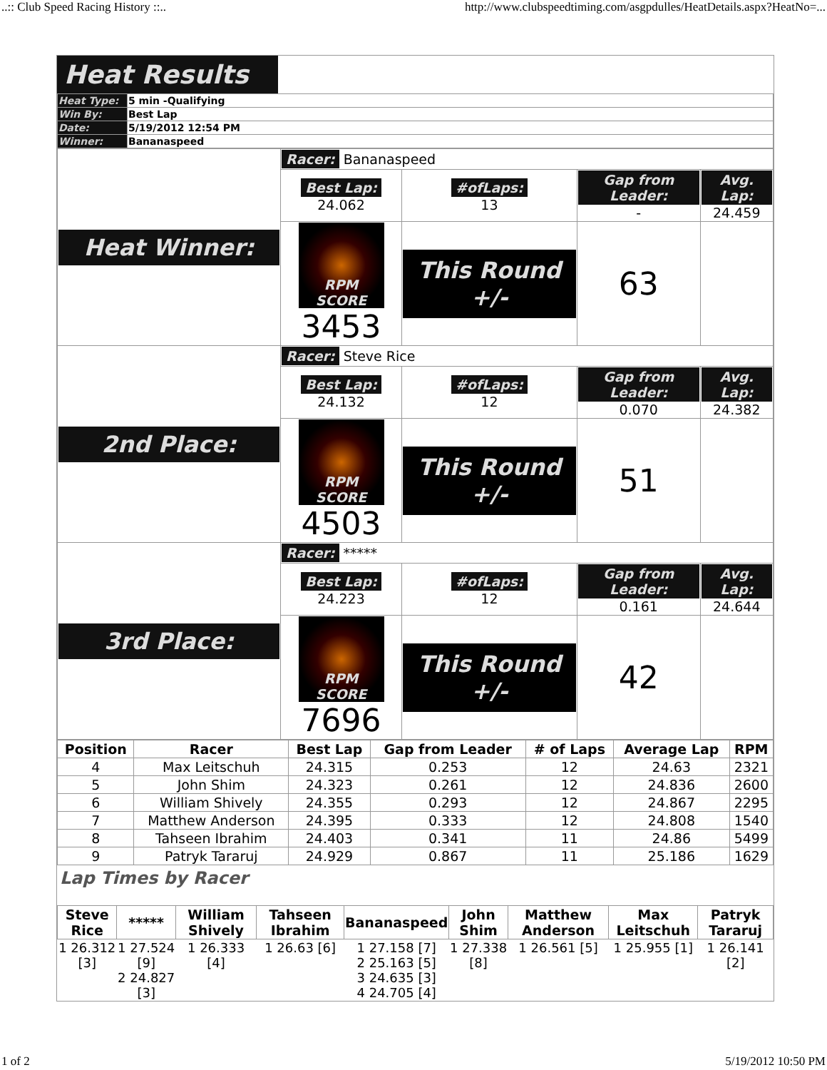..:: Club Speed Racing History ::.. http://www.clubspeedtiming.com/asgpdulles/HeatDetails.aspx?HeatNo=...
Heat Results
| Heat Type: | 5 min -Qualifying |
| Win By: | Best Lap |
| Date: | 5/19/2012 12:54 PM |
| Winner: | Bananaspeed |
| Heat Winner: | Racer: Bananaspeed | | | |
| | Best Lap: 24.062 | #ofLaps: 13 | Gap from Leader: - | Avg. Lap: 24.459 |
| | RPM SCORE 3453 | This Round +/- | 63 | |
| 2nd Place: | Racer: Steve Rice | | | |
| | Best Lap: 24.132 | #ofLaps: 12 | Gap from Leader: 0.070 | Avg. Lap: 24.382 |
| | RPM SCORE 4503 | This Round +/- | 51 | |
| 3rd Place: | Racer: ***** | | | |
| | Best Lap: 24.223 | #ofLaps: 12 | Gap from Leader: 0.161 | Avg. Lap: 24.644 |
| | RPM SCORE 7696 | This Round +/- | 42 | |
| Position | Racer | Best Lap | Gap from Leader | # of Laps | Average Lap | RPM |
| --- | --- | --- | --- | --- | --- | --- |
| 4 | Max Leitschuh | 24.315 | 0.253 | 12 | 24.63 | 2321 |
| 5 | John Shim | 24.323 | 0.261 | 12 | 24.836 | 2600 |
| 6 | William Shively | 24.355 | 0.293 | 12 | 24.867 | 2295 |
| 7 | Matthew Anderson | 24.395 | 0.333 | 12 | 24.808 | 1540 |
| 8 | Tahseen Ibrahim | 24.403 | 0.341 | 11 | 24.86 | 5499 |
| 9 | Patryk Tararuj | 24.929 | 0.867 | 11 | 25.186 | 1629 |
Lap Times by Racer
| Steve Rice | ***** | William Shively | Tahseen Ibrahim | Bananaspeed | John Shim | Matthew Anderson | Max Leitschuh | Patryk Tararuj |
| --- | --- | --- | --- | --- | --- | --- | --- | --- |
| 1 26.312 [3] | 1 27.524 [9] 2 24.827 [3] | 1 26.333 [4] | 1 26.63 [6] | 1 27.158 [7] 2 25.163 [5] 3 24.635 [3] 4 24.705 [4] | 1 27.338 [8] | 1 26.561 [5] | 1 25.955 [1] | 1 26.141 [2] |
1 of 2 5/19/2012 10:50 PM